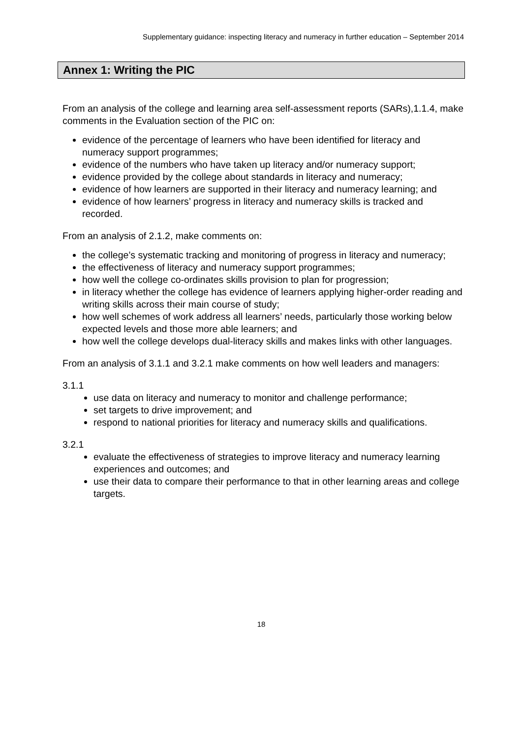Supplementary guidance: inspecting literacy and numeracy in further education – September 2014
Annex 1: Writing the PIC
From an analysis of the college and learning area self-assessment reports (SARs),1.1.4, make comments in the Evaluation section of the PIC on:
evidence of the percentage of learners who have been identified for literacy and numeracy support programmes;
evidence of the numbers who have taken up literacy and/or numeracy support;
evidence provided by the college about standards in literacy and numeracy;
evidence of how learners are supported in their literacy and numeracy learning; and
evidence of how learners’ progress in literacy and numeracy skills is tracked and recorded.
From an analysis of 2.1.2, make comments on:
the college’s systematic tracking and monitoring of progress in literacy and numeracy;
the effectiveness of literacy and numeracy support programmes;
how well the college co-ordinates skills provision to plan for progression;
in literacy whether the college has evidence of learners applying higher-order reading and writing skills across their main course of study;
how well schemes of work address all learners’ needs, particularly those working below expected levels and those more able learners; and
how well the college develops dual-literacy skills and makes links with other languages.
From an analysis of 3.1.1 and 3.2.1 make comments on how well leaders and managers:
3.1.1
use data on literacy and numeracy to monitor and challenge performance;
set targets to drive improvement; and
respond to national priorities for literacy and numeracy skills and qualifications.
3.2.1
evaluate the effectiveness of strategies to improve literacy and numeracy learning experiences and outcomes; and
use their data to compare their performance to that in other learning areas and college targets.
18